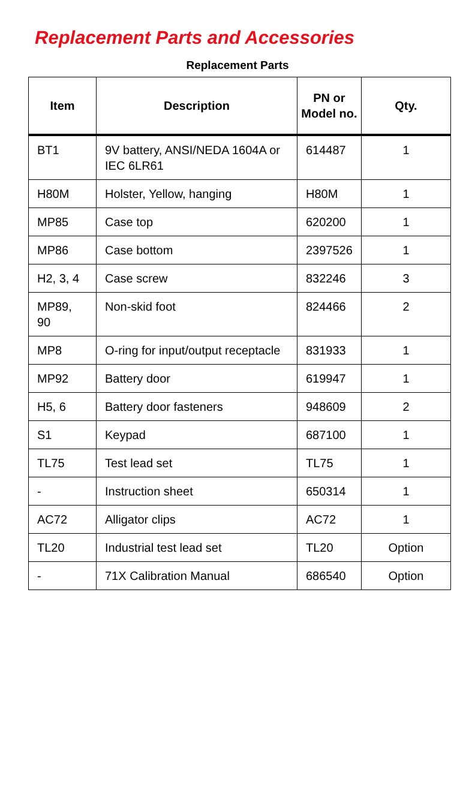Replacement Parts and Accessories
Replacement Parts
| Item | Description | PN or Model no. | Qty. |
| --- | --- | --- | --- |
| BT1 | 9V battery, ANSI/NEDA 1604A or IEC 6LR61 | 614487 | 1 |
| H80M | Holster, Yellow, hanging | H80M | 1 |
| MP85 | Case top | 620200 | 1 |
| MP86 | Case bottom | 2397526 | 1 |
| H2, 3, 4 | Case screw | 832246 | 3 |
| MP89, 90 | Non-skid foot | 824466 | 2 |
| MP8 | O-ring for input/output receptacle | 831933 | 1 |
| MP92 | Battery door | 619947 | 1 |
| H5, 6 | Battery door fasteners | 948609 | 2 |
| S1 | Keypad | 687100 | 1 |
| TL75 | Test lead set | TL75 | 1 |
| - | Instruction sheet | 650314 | 1 |
| AC72 | Alligator clips | AC72 | 1 |
| TL20 | Industrial test lead set | TL20 | Option |
| - | 71X Calibration Manual | 686540 | Option |